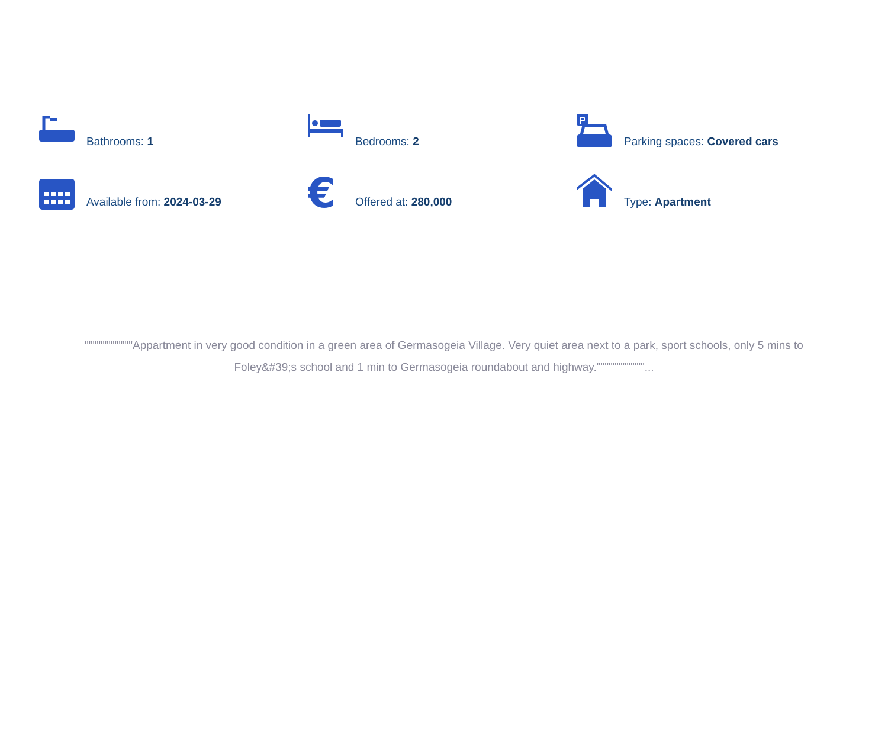Bathrooms: 1
Bedrooms: 2
P
Parking spaces: Covered cars
Available from: 2024-03-29
€
Offered at: 280,000
Type: Apartment
""""""""""""Appartment in very good condition in a green area of Germasogeia Village. Very quiet area next to a park, sport schools, only 5 mins to Foley&#39;s school and 1 min to Germasogeia roundabout and highway.""""""""""""...